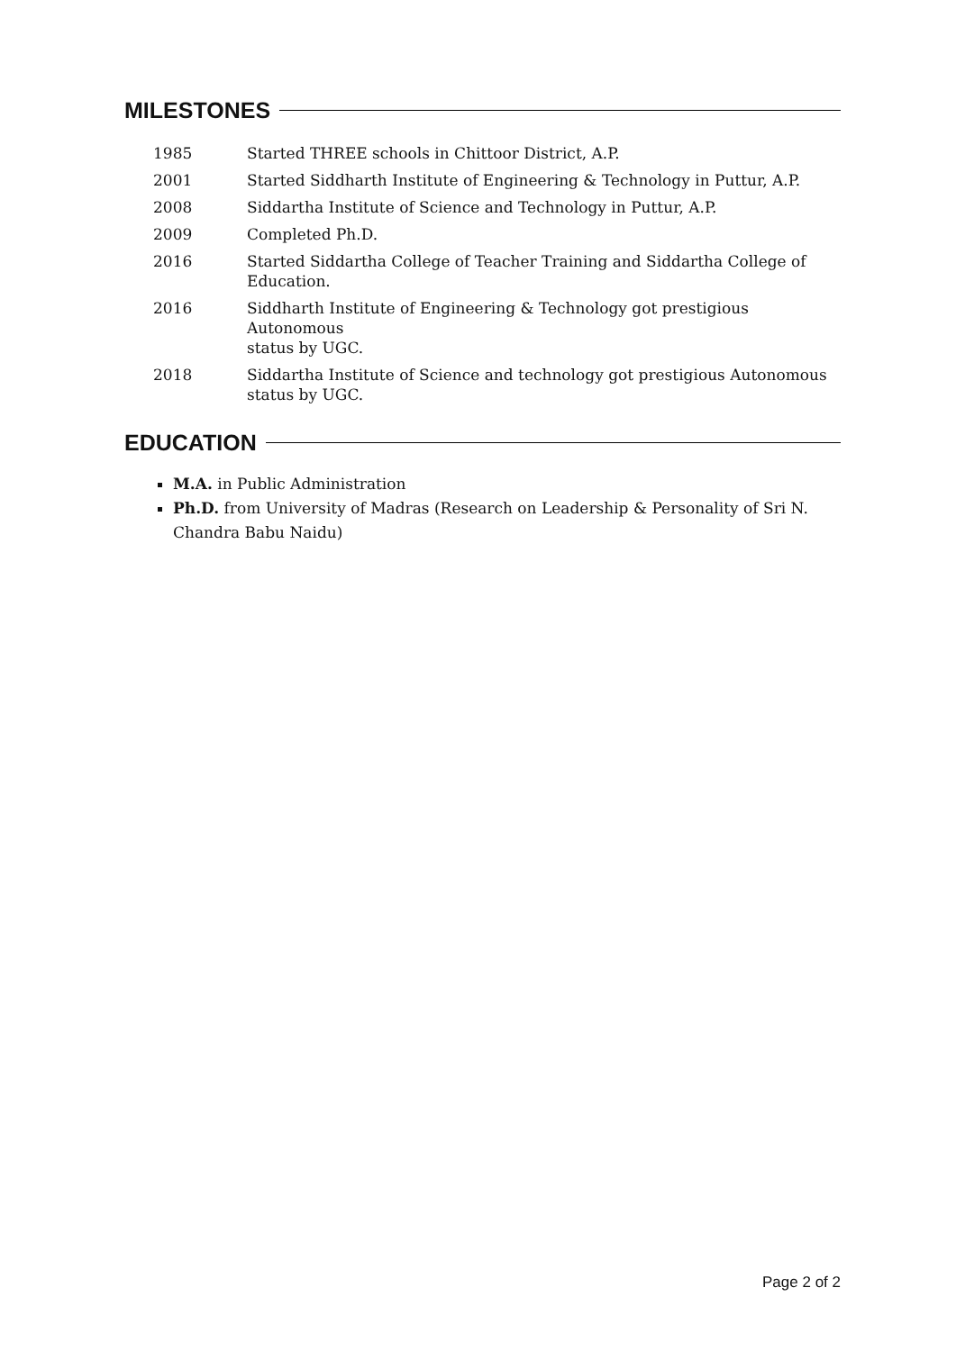MILESTONES
| 1985 | Started THREE schools in Chittoor District, A.P. |
| 2001 | Started Siddharth Institute of Engineering & Technology in Puttur, A.P. |
| 2008 | Siddartha Institute of Science and Technology in Puttur, A.P. |
| 2009 | Completed Ph.D. |
| 2016 | Started Siddartha College of Teacher Training and Siddartha College of Education. |
| 2016 | Siddharth Institute of Engineering & Technology got prestigious Autonomous status by UGC. |
| 2018 | Siddartha Institute of Science and technology got prestigious Autonomous status by UGC. |
EDUCATION
M.A. in Public Administration
Ph.D. from University of Madras (Research on Leadership & Personality of Sri N. Chandra Babu Naidu)
Page 2 of 2